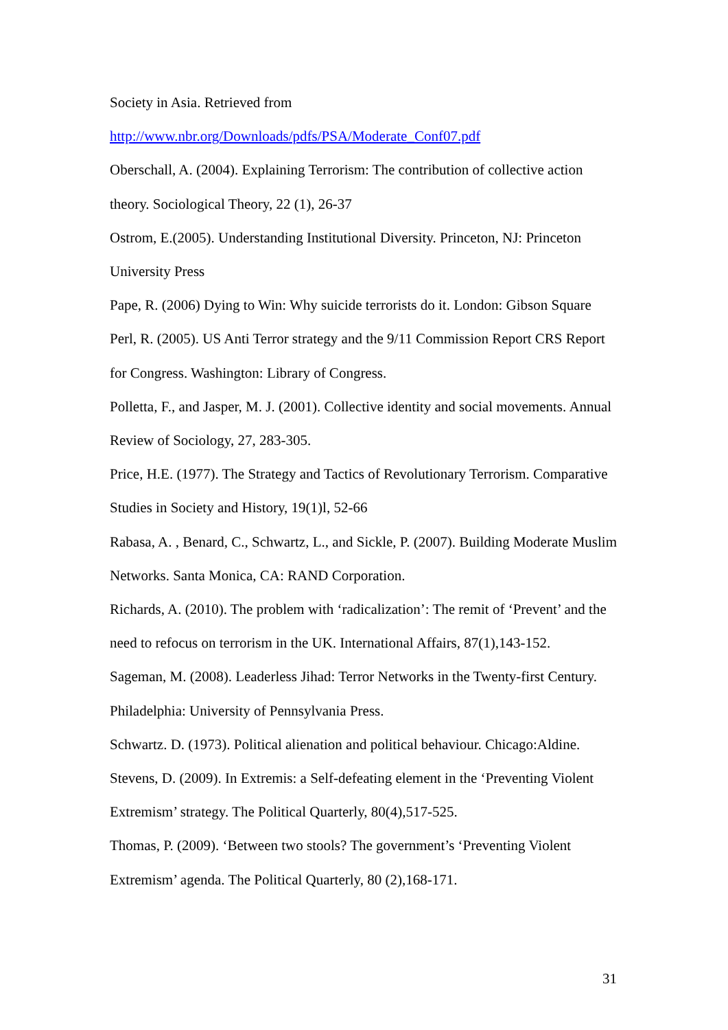Society in Asia. Retrieved from
http://www.nbr.org/Downloads/pdfs/PSA/Moderate_Conf07.pdf
Oberschall, A. (2004). Explaining Terrorism: The contribution of collective action theory. Sociological Theory, 22 (1), 26-37
Ostrom, E.(2005). Understanding Institutional Diversity. Princeton, NJ: Princeton University Press
Pape, R. (2006) Dying to Win: Why suicide terrorists do it. London: Gibson Square
Perl, R. (2005). US Anti Terror strategy and the 9/11 Commission Report CRS Report for Congress. Washington: Library of Congress.
Polletta, F., and Jasper, M. J. (2001). Collective identity and social movements. Annual Review of Sociology, 27, 283-305.
Price, H.E. (1977). The Strategy and Tactics of Revolutionary Terrorism. Comparative Studies in Society and History, 19(1)l, 52-66
Rabasa, A. , Benard, C., Schwartz, L., and Sickle, P. (2007). Building Moderate Muslim Networks. Santa Monica, CA: RAND Corporation.
Richards, A. (2010). The problem with ‘radicalization’: The remit of ‘Prevent’ and the need to refocus on terrorism in the UK. International Affairs, 87(1),143-152.
Sageman, M. (2008). Leaderless Jihad: Terror Networks in the Twenty-first Century. Philadelphia: University of Pennsylvania Press.
Schwartz. D. (1973). Political alienation and political behaviour. Chicago:Aldine.
Stevens, D. (2009). In Extremis: a Self-defeating element in the ‘Preventing Violent Extremism’ strategy. The Political Quarterly, 80(4),517-525.
Thomas, P. (2009). ‘Between two stools? The government’s ‘Preventing Violent Extremism’ agenda. The Political Quarterly, 80 (2),168-171.
31